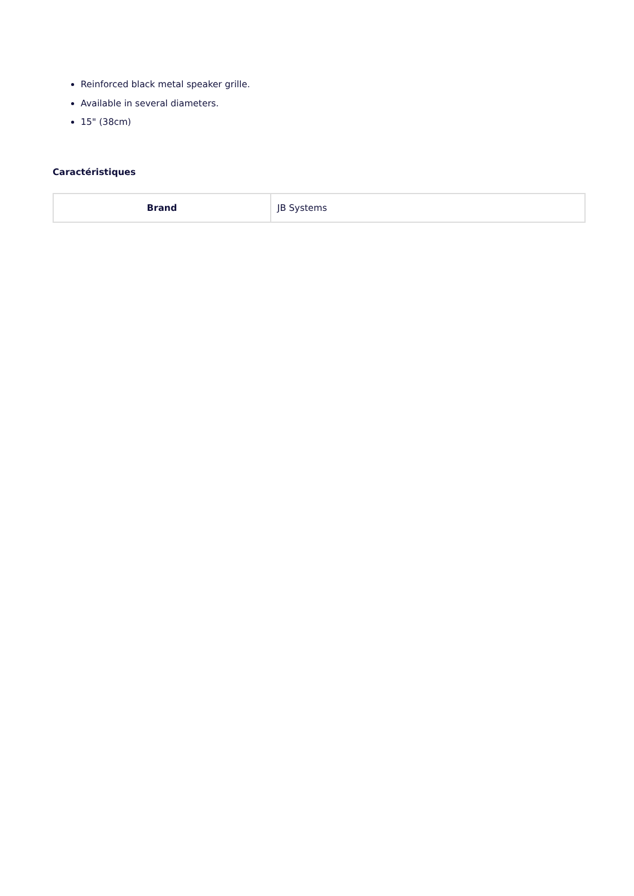Reinforced black metal speaker grille.
Available in several diameters.
15" (38cm)
Caractéristiques
| Brand | JB Systems |